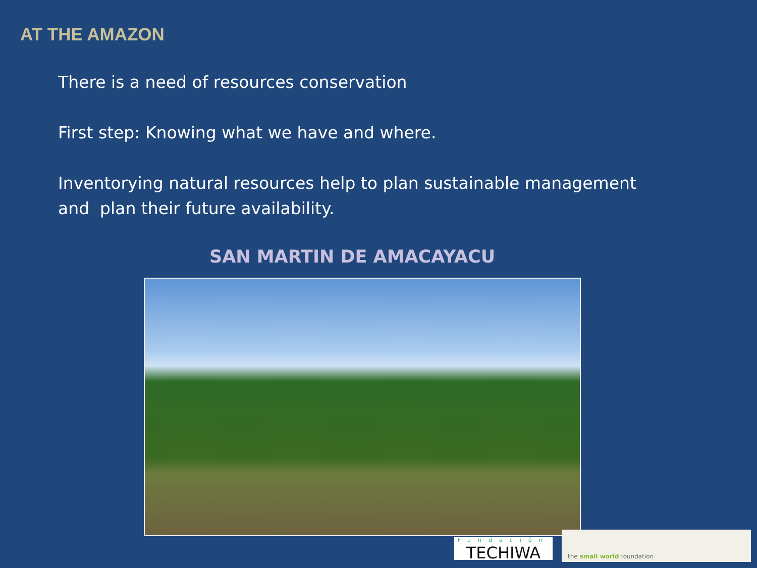AT THE AMAZON
There is a need of resources conservation
First step: Knowing what we have and where.
Inventorying natural resources help to plan sustainable management and plan their future availability.
SAN MARTIN DE AMACAYACU
Fundación
TECHIWA
the small world foundation